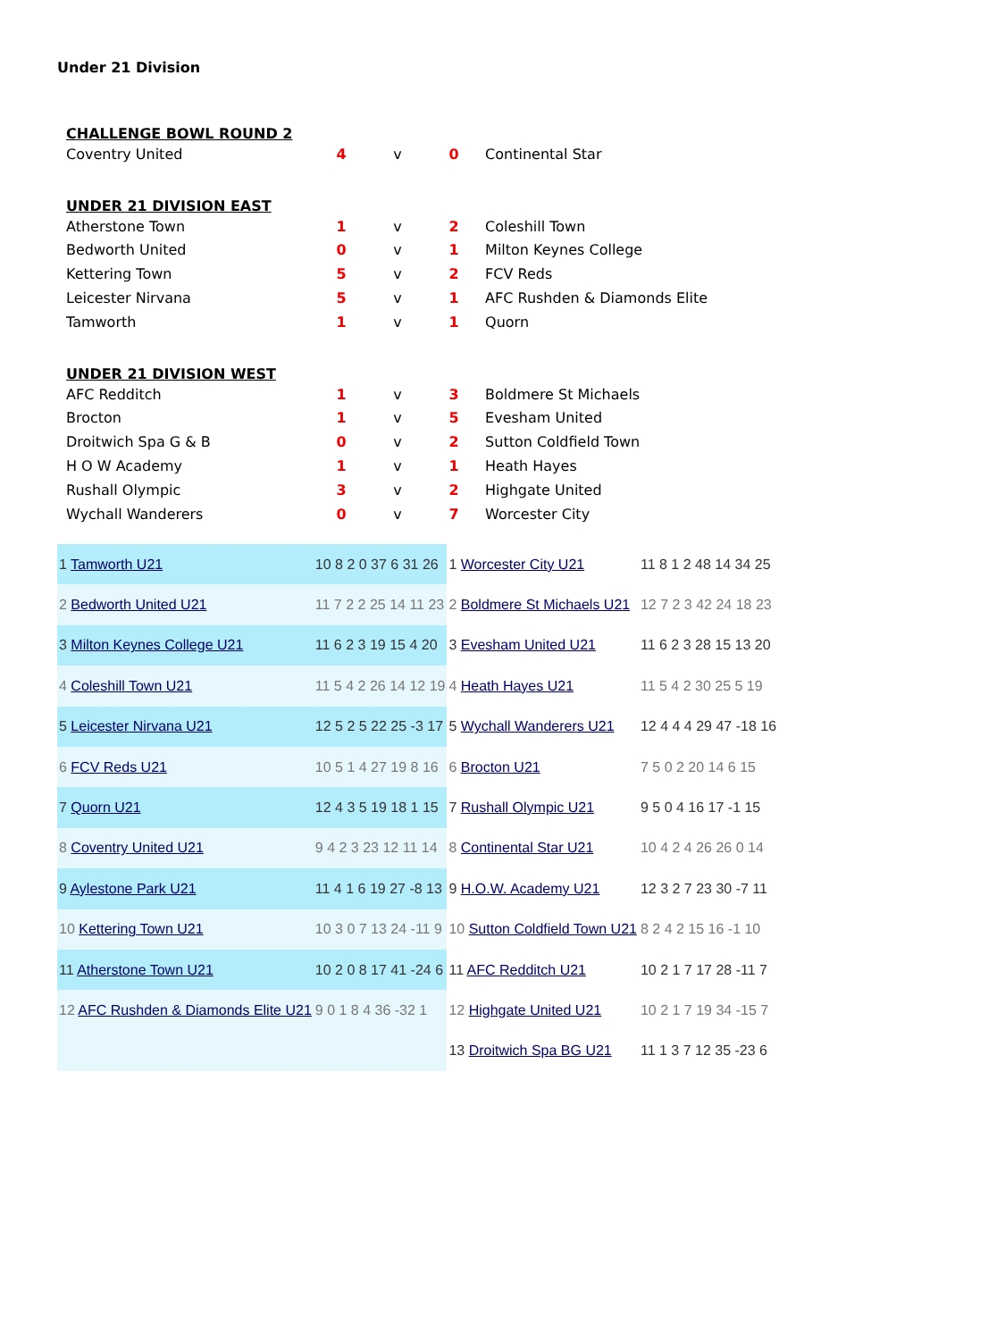Under 21 Division
| CHALLENGE BOWL ROUND 2 | | | | |
| Coventry United | 4 | v | 0 | Continental Star |
| UNDER 21 DIVISION EAST | | | | |
| Atherstone Town | 1 | v | 2 | Coleshill Town |
| Bedworth United | 0 | v | 1 | Milton Keynes College |
| Kettering Town | 5 | v | 2 | FCV Reds |
| Leicester Nirvana | 5 | v | 1 | AFC Rushden & Diamonds Elite |
| Tamworth | 1 | v | 1 | Quorn |
| UNDER 21 DIVISION WEST | | | | |
| AFC Redditch | 1 | v | 3 | Boldmere St Michaels |
| Brocton | 1 | v | 5 | Evesham United |
| Droitwich Spa G & B | 0 | v | 2 | Sutton Coldfield Town |
| H O W Academy | 1 | v | 1 | Heath Hayes |
| Rushall Olympic | 3 | v | 2 | Highgate United |
| Wychall Wanderers | 0 | v | 7 | Worcester City |
| 1 Tamworth U21 | 10 8 2 0 37 6 31 26 | 1 Worcester City U21 | 11 8 1 2 48 14 34 25 |
| 2 Bedworth United U21 | 11 7 2 2 25 14 11 23 | 2 Boldmere St Michaels U21 | 12 7 2 3 42 24 18 23 |
| 3 Milton Keynes College U21 | 11 6 2 3 19 15 4 20 | 3 Evesham United U21 | 11 6 2 3 28 15 13 20 |
| 4 Coleshill Town U21 | 11 5 4 2 26 14 12 19 | 4 Heath Hayes U21 | 11 5 4 2 30 25 5 19 |
| 5 Leicester Nirvana U21 | 12 5 2 5 22 25 -3 17 | 5 Wychall Wanderers U21 | 12 4 4 4 29 47 -18 16 |
| 6 FCV Reds U21 | 10 5 1 4 27 19 8 16 | 6 Brocton U21 | 7 5 0 2 20 14 6 15 |
| 7 Quorn U21 | 12 4 3 5 19 18 1 15 | 7 Rushall Olympic U21 | 9 5 0 4 16 17 -1 15 |
| 8 Coventry United U21 | 9 4 2 3 23 12 11 14 | 8 Continental Star U21 | 10 4 2 4 26 26 0 14 |
| 9 Aylestone Park U21 | 11 4 1 6 19 27 -8 13 | 9 H.O.W. Academy U21 | 12 3 2 7 23 30 -7 11 |
| 10 Kettering Town U21 | 10 3 0 7 13 24 -11 9 | 10 Sutton Coldfield Town U21 | 8 2 4 2 15 16 -1 10 |
| 11 Atherstone Town U21 | 10 2 0 8 17 41 -24 6 | 11 AFC Redditch U21 | 10 2 1 7 17 28 -11 7 |
| 12 AFC Rushden & Diamonds Elite U21 | 9 0 1 8 4 36 -32 1 | 12 Highgate United U21 | 10 2 1 7 19 34 -15 7 |
| | | 13 Droitwich Spa BG U21 | 11 1 3 7 12 35 -23 6 |